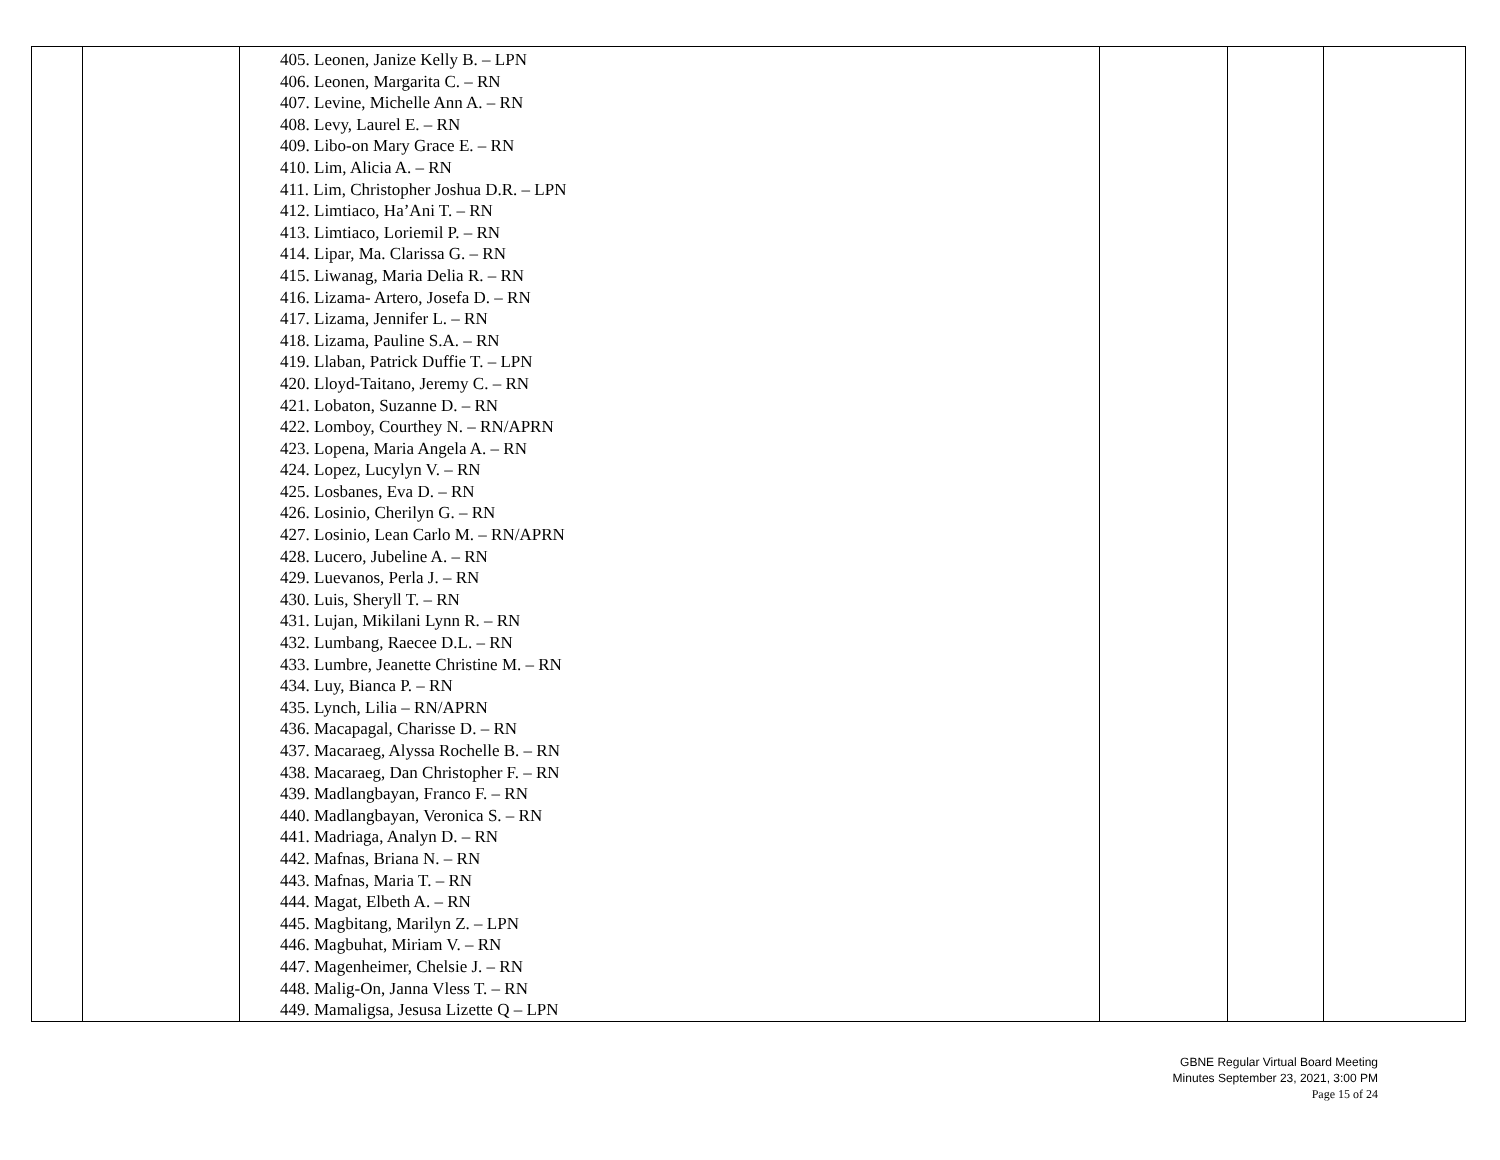| | | 405. Leonen, Janize Kelly B. – LPN 406. Leonen, Margarita C. – RN 407. Levine, Michelle Ann A. – RN 408. Levy, Laurel E. – RN 409. Libo-on Mary Grace E. – RN 410. Lim, Alicia A. – RN 411. Lim, Christopher Joshua D.R. – LPN 412. Limtiaco, Ha’Ani T. – RN 413. Limtiaco, Loriemil P. – RN 414. Lipar, Ma. Clarissa G. – RN 415. Liwanag, Maria Delia R. – RN 416. Lizama- Artero, Josefa D. – RN 417. Lizama, Jennifer L. – RN 418. Lizama, Pauline S.A. – RN 419. Llaban, Patrick Duffie T. – LPN 420. Lloyd-Taitano, Jeremy C. – RN 421. Lobaton, Suzanne D. – RN 422. Lomboy, Courthey N. – RN/APRN 423. Lopena, Maria Angela A. – RN 424. Lopez, Lucylyn V. – RN 425. Losbanes, Eva D. – RN 426. Losinio, Cherilyn G. – RN 427. Losinio, Lean Carlo M. – RN/APRN 428. Lucero, Jubeline A. – RN 429. Luevanos, Perla J. – RN 430. Luis, Sheryll T. – RN 431. Lujan, Mikilani Lynn R. – RN 432. Lumbang, Raecee D.L. – RN 433. Lumbre, Jeanette Christine M. – RN 434. Luy, Bianca P. – RN 435. Lynch, Lilia – RN/APRN 436. Macapagal, Charisse D. – RN 437. Macaraeg, Alyssa Rochelle B. – RN 438. Macaraeg, Dan Christopher F. – RN 439. Madlangbayan, Franco F. – RN 440. Madlangbayan, Veronica S. – RN 441. Madriaga, Analyn D. – RN 442. Mafnas, Briana N. – RN 443. Mafnas, Maria T. – RN 444. Magat, Elbeth A. – RN 445. Magbitang, Marilyn Z. – LPN 446. Magbuhat, Miriam V. – RN 447. Magenheimer, Chelsie J. – RN 448. Malig-On, Janna Vless T. – RN 449. Mamaligsa, Jesusa Lizette Q – LPN | | | |
GBNE Regular Virtual Board Meeting
Minutes September 23, 2021, 3:00 PM
Page 15 of 24